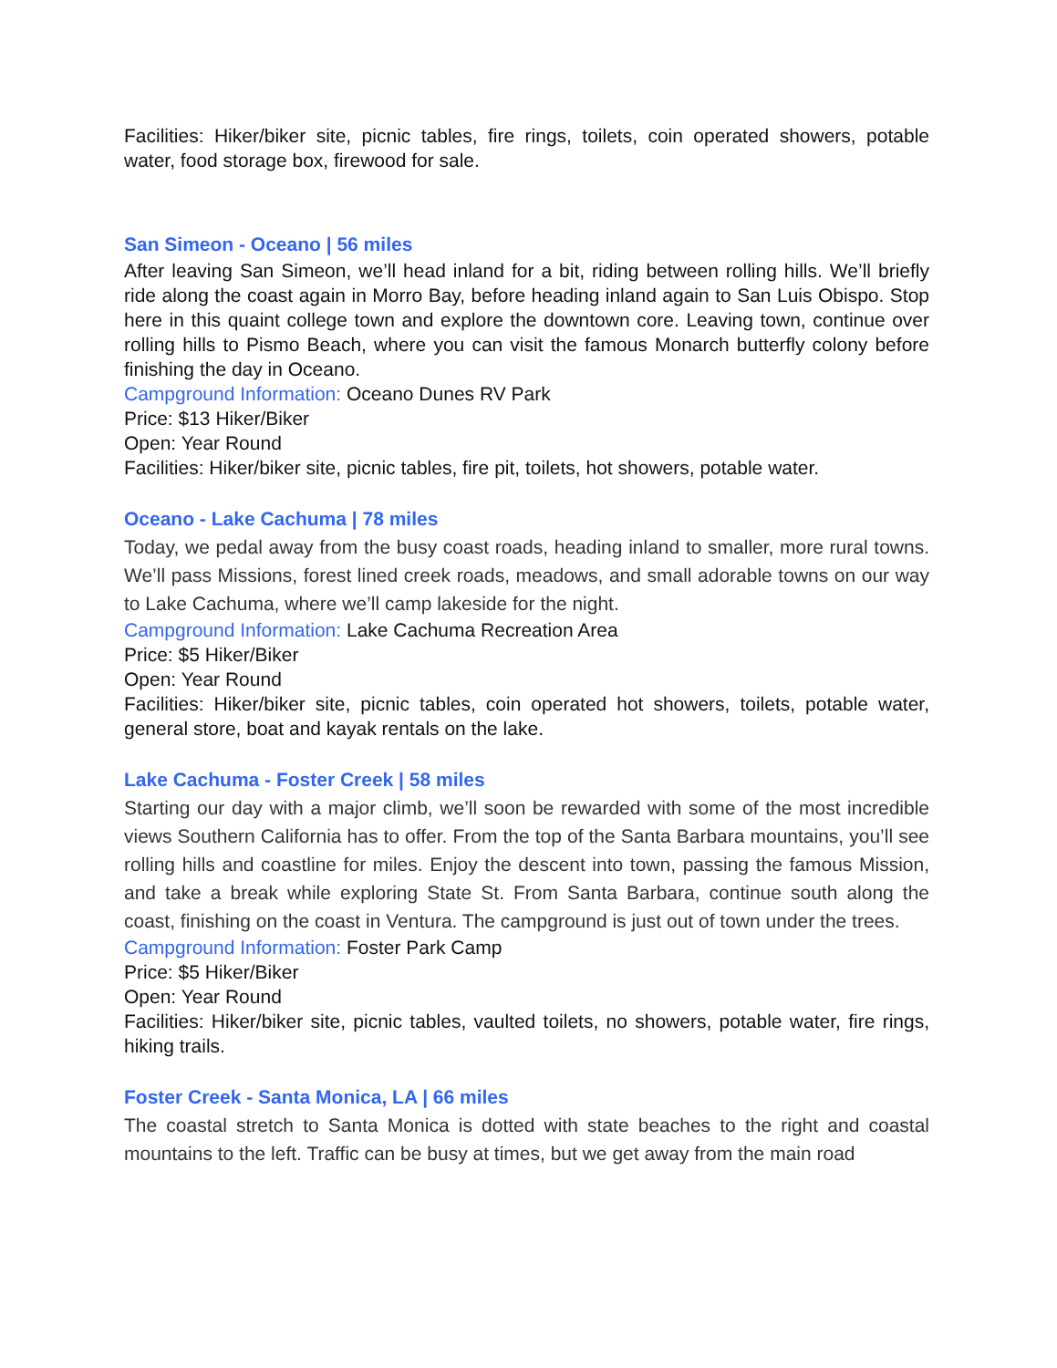Facilities: Hiker/biker site, picnic tables, fire rings, toilets, coin operated showers, potable water, food storage box, firewood for sale.
San Simeon - Oceano | 56 miles
After leaving San Simeon, we’ll head inland for a bit, riding between rolling hills. We’ll briefly ride along the coast again in Morro Bay, before heading inland again to San Luis Obispo. Stop here in this quaint college town and explore the downtown core. Leaving town, continue over rolling hills to Pismo Beach, where you can visit the famous Monarch butterfly colony before finishing the day in Oceano.
Campground Information: Oceano Dunes RV Park
Price: $13 Hiker/Biker
Open: Year Round
Facilities: Hiker/biker site, picnic tables, fire pit, toilets, hot showers, potable water.
Oceano - Lake Cachuma | 78 miles
Today, we pedal away from the busy coast roads, heading inland to smaller, more rural towns. We’ll pass Missions, forest lined creek roads, meadows, and small adorable towns on our way to Lake Cachuma, where we’ll camp lakeside for the night.
Campground Information: Lake Cachuma Recreation Area
Price: $5 Hiker/Biker
Open: Year Round
Facilities: Hiker/biker site, picnic tables, coin operated hot showers, toilets, potable water, general store, boat and kayak rentals on the lake.
Lake Cachuma - Foster Creek | 58 miles
Starting our day with a major climb, we’ll soon be rewarded with some of the most incredible views Southern California has to offer. From the top of the Santa Barbara mountains, you’ll see rolling hills and coastline for miles. Enjoy the descent into town, passing the famous Mission, and take a break while exploring State St. From Santa Barbara, continue south along the coast, finishing on the coast in Ventura. The campground is just out of town under the trees.
Campground Information: Foster Park Camp
Price: $5 Hiker/Biker
Open: Year Round
Facilities: Hiker/biker site, picnic tables, vaulted toilets, no showers, potable water, fire rings, hiking trails.
Foster Creek - Santa Monica, LA | 66 miles
The coastal stretch to Santa Monica is dotted with state beaches to the right and coastal mountains to the left. Traffic can be busy at times, but we get away from the main road